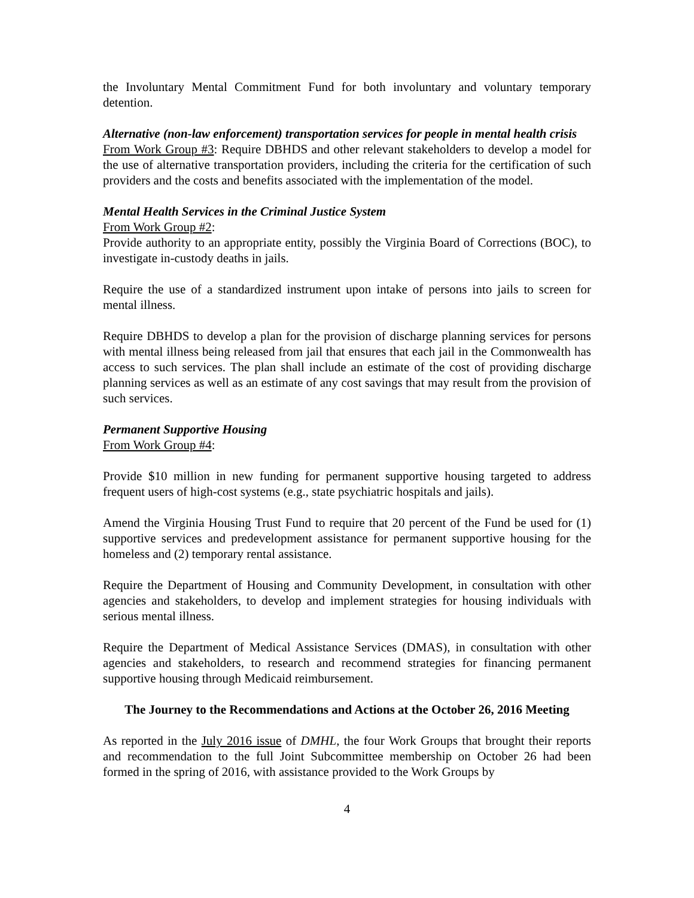the Involuntary Mental Commitment Fund for both involuntary and voluntary temporary detention.
Alternative (non-law enforcement) transportation services for people in mental health crisis
From Work Group #3: Require DBHDS and other relevant stakeholders to develop a model for the use of alternative transportation providers, including the criteria for the certification of such providers and the costs and benefits associated with the implementation of the model.
Mental Health Services in the Criminal Justice System
From Work Group #2:
Provide authority to an appropriate entity, possibly the Virginia Board of Corrections (BOC), to investigate in-custody deaths in jails.
Require the use of a standardized instrument upon intake of persons into jails to screen for mental illness.
Require DBHDS to develop a plan for the provision of discharge planning services for persons with mental illness being released from jail that ensures that each jail in the Commonwealth has access to such services. The plan shall include an estimate of the cost of providing discharge planning services as well as an estimate of any cost savings that may result from the provision of such services.
Permanent Supportive Housing
From Work Group #4:
Provide $10 million in new funding for permanent supportive housing targeted to address frequent users of high-cost systems (e.g., state psychiatric hospitals and jails).
Amend the Virginia Housing Trust Fund to require that 20 percent of the Fund be used for (1) supportive services and predevelopment assistance for permanent supportive housing for the homeless and (2) temporary rental assistance.
Require the Department of Housing and Community Development, in consultation with other agencies and stakeholders, to develop and implement strategies for housing individuals with serious mental illness.
Require the Department of Medical Assistance Services (DMAS), in consultation with other agencies and stakeholders, to research and recommend strategies for financing permanent supportive housing through Medicaid reimbursement.
The Journey to the Recommendations and Actions at the October 26, 2016 Meeting
As reported in the July 2016 issue of DMHL, the four Work Groups that brought their reports and recommendation to the full Joint Subcommittee membership on October 26 had been formed in the spring of 2016, with assistance provided to the Work Groups by
4